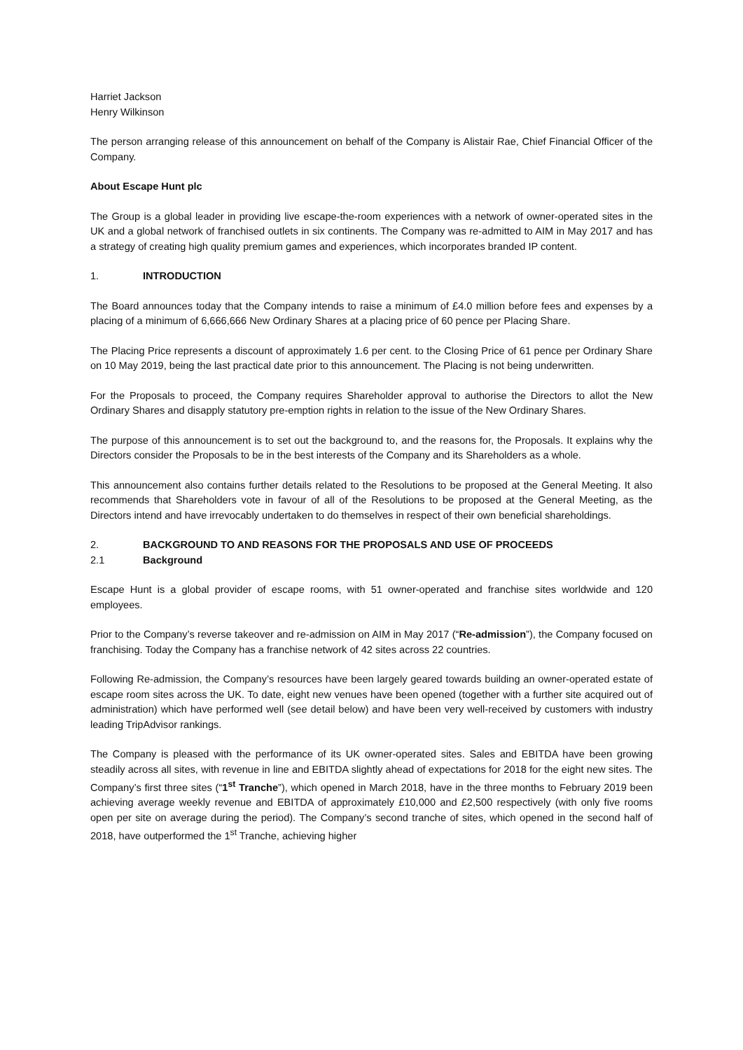Harriet Jackson
Henry Wilkinson
The person arranging release of this announcement on behalf of the Company is Alistair Rae, Chief Financial Officer of the Company.
About Escape Hunt plc
The Group is a global leader in providing live escape-the-room experiences with a network of owner-operated sites in the UK and a global network of franchised outlets in six continents. The Company was re-admitted to AIM in May 2017 and has a strategy of creating high quality premium games and experiences, which incorporates branded IP content.
1. INTRODUCTION
The Board announces today that the Company intends to raise a minimum of £4.0 million before fees and expenses by a placing of a minimum of 6,666,666 New Ordinary Shares at a placing price of 60 pence per Placing Share.
The Placing Price represents a discount of approximately 1.6 per cent. to the Closing Price of 61 pence per Ordinary Share on 10 May 2019, being the last practical date prior to this announcement. The Placing is not being underwritten.
For the Proposals to proceed, the Company requires Shareholder approval to authorise the Directors to allot the New Ordinary Shares and disapply statutory pre-emption rights in relation to the issue of the New Ordinary Shares.
The purpose of this announcement is to set out the background to, and the reasons for, the Proposals. It explains why the Directors consider the Proposals to be in the best interests of the Company and its Shareholders as a whole.
This announcement also contains further details related to the Resolutions to be proposed at the General Meeting. It also recommends that Shareholders vote in favour of all of the Resolutions to be proposed at the General Meeting, as the Directors intend and have irrevocably undertaken to do themselves in respect of their own beneficial shareholdings.
2. BACKGROUND TO AND REASONS FOR THE PROPOSALS AND USE OF PROCEEDS
2.1 Background
Escape Hunt is a global provider of escape rooms, with 51 owner-operated and franchise sites worldwide and 120 employees.
Prior to the Company’s reverse takeover and re-admission on AIM in May 2017 (“Re-admission”), the Company focused on franchising. Today the Company has a franchise network of 42 sites across 22 countries.
Following Re-admission, the Company’s resources have been largely geared towards building an owner-operated estate of escape room sites across the UK. To date, eight new venues have been opened (together with a further site acquired out of administration) which have performed well (see detail below) and have been very well-received by customers with industry leading TripAdvisor rankings.
The Company is pleased with the performance of its UK owner-operated sites. Sales and EBITDA have been growing steadily across all sites, with revenue in line and EBITDA slightly ahead of expectations for 2018 for the eight new sites. The Company’s first three sites (“1<sup>st</sup> Tranche”), which opened in March 2018, have in the three months to February 2019 been achieving average weekly revenue and EBITDA of approximately £10,000 and £2,500 respectively (with only five rooms open per site on average during the period). The Company’s second tranche of sites, which opened in the second half of 2018, have outperformed the 1<sup>st</sup> Tranche, achieving higher